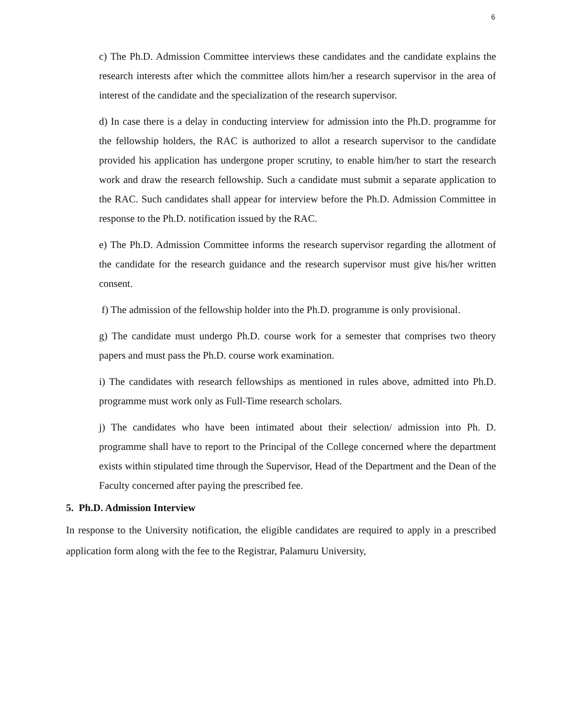6
c) The Ph.D. Admission Committee interviews these candidates and the candidate explains the research interests after which the committee allots him/her a research supervisor in the area of interest of the candidate and the specialization of the research supervisor.
d) In case there is a delay in conducting interview for admission into the Ph.D. programme for the fellowship holders, the RAC is authorized to allot a research supervisor to the candidate provided his application has undergone proper scrutiny, to enable him/her to start the research work and draw the research fellowship. Such a candidate must submit a separate application to the RAC. Such candidates shall appear for interview before the Ph.D. Admission Committee in response to the Ph.D. notification issued by the RAC.
e) The Ph.D. Admission Committee informs the research supervisor regarding the allotment of the candidate for the research guidance and the research supervisor must give his/her written consent.
f) The admission of the fellowship holder into the Ph.D. programme is only provisional.
g) The candidate must undergo Ph.D. course work for a semester that comprises two theory papers and must pass the Ph.D. course work examination.
i) The candidates with research fellowships as mentioned in rules above, admitted into Ph.D. programme must work only as Full-Time research scholars.
j) The candidates who have been intimated about their selection/ admission into Ph. D. programme shall have to report to the Principal of the College concerned where the department exists within stipulated time through the Supervisor, Head of the Department and the Dean of the Faculty concerned after paying the prescribed fee.
5. Ph.D. Admission Interview
In response to the University notification, the eligible candidates are required to apply in a prescribed application form along with the fee to the Registrar, Palamuru University,